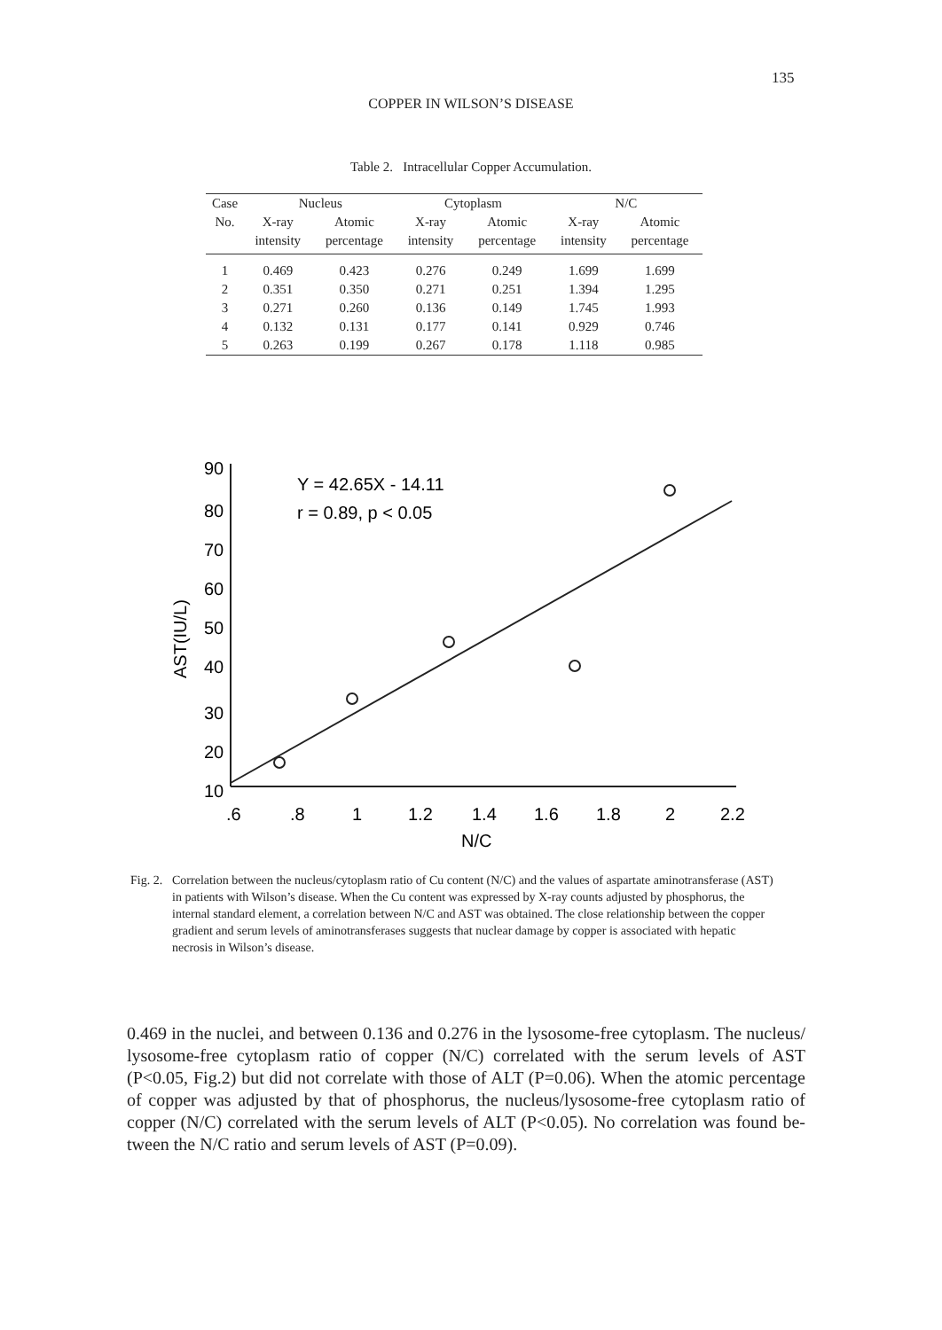135
COPPER IN WILSON’S DISEASE
Table 2. Intracellular Copper Accumulation.
| Case | Nucleus | | Cytoplasm | | N/C | |
| --- | --- | --- | --- | --- | --- | --- |
| No. | X-ray | Atomic | X-ray | Atomic | X-ray | Atomic |
| | intensity | percentage | intensity | percentage | intensity | percentage |
| 1 | 0.469 | 0.423 | 0.276 | 0.249 | 1.699 | 1.699 |
| 2 | 0.351 | 0.350 | 0.271 | 0.251 | 1.394 | 1.295 |
| 3 | 0.271 | 0.260 | 0.136 | 0.149 | 1.745 | 1.993 |
| 4 | 0.132 | 0.131 | 0.177 | 0.141 | 0.929 | 0.746 |
| 5 | 0.263 | 0.199 | 0.267 | 0.178 | 1.118 | 0.985 |
90
80
70
60
50
40
30
20
10
AST(IU/L)
.6
.8
1
1.2
1.4
1.6
1.8
2
2.2
N/C
Y = 42.65X - 14.11
r = 0.89, p < 0.05
Fig. 2.
Correlation between the nucleus/cytoplasm ratio of Cu content (N/C) and the values of aspartate aminotransferase (AST) in patients with Wilson’s disease. When the Cu content was expressed by X-ray counts adjusted by phosphorus, the internal standard element, a correlation between N/C and AST was obtained. The close relationship between the copper gradient and serum levels of aminotransferases suggests that nuclear damage by copper is associated with hepatic necrosis in Wilson’s disease.
0.469 in the nuclei, and between 0.136 and 0.276 in the lysosome-free cytoplasm. The nucleus/ lysosome-free cytoplasm ratio of copper (N/C) correlated with the serum levels of AST (P<0.05, Fig.2) but did not correlate with those of ALT (P=0.06). When the atomic percent­age of copper was adjusted by that of phosphorus, the nucleus/lysosome-free cytoplasm ratio of copper (N/C) correlated with the serum levels of ALT (P<0.05). No correlation was found be­tween the N/C ratio and serum levels of AST (P=0.09).